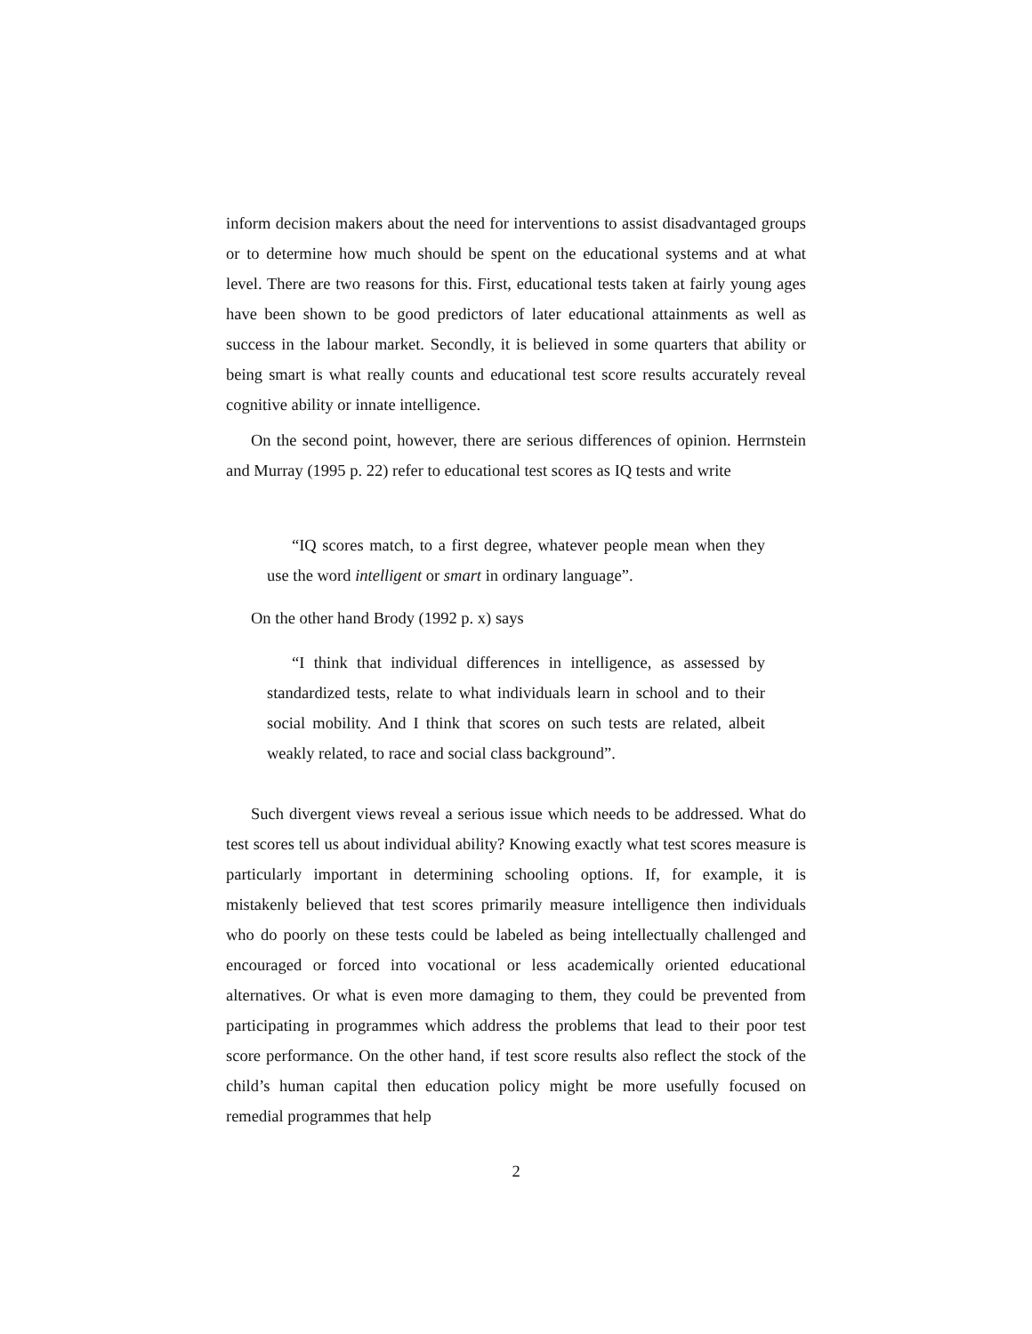inform decision makers about the need for interventions to assist disadvantaged groups or to determine how much should be spent on the educational systems and at what level. There are two reasons for this. First, educational tests taken at fairly young ages have been shown to be good predictors of later educational attainments as well as success in the labour market. Secondly, it is believed in some quarters that ability or being smart is what really counts and educational test score results accurately reveal cognitive ability or innate intelligence.
On the second point, however, there are serious differences of opinion. Herrnstein and Murray (1995 p. 22) refer to educational test scores as IQ tests and write
“IQ scores match, to a first degree, whatever people mean when they use the word intelligent or smart in ordinary language”.
On the other hand Brody (1992 p. x) says
“I think that individual differences in intelligence, as assessed by standardized tests, relate to what individuals learn in school and to their social mobility. And I think that scores on such tests are related, albeit weakly related, to race and social class background”.
Such divergent views reveal a serious issue which needs to be addressed. What do test scores tell us about individual ability? Knowing exactly what test scores measure is particularly important in determining schooling options. If, for example, it is mistakenly believed that test scores primarily measure intelligence then individuals who do poorly on these tests could be labeled as being intellectually challenged and encouraged or forced into vocational or less academically oriented educational alternatives. Or what is even more damaging to them, they could be prevented from participating in programmes which address the problems that lead to their poor test score performance. On the other hand, if test score results also reflect the stock of the child’s human capital then education policy might be more usefully focused on remedial programmes that help
2